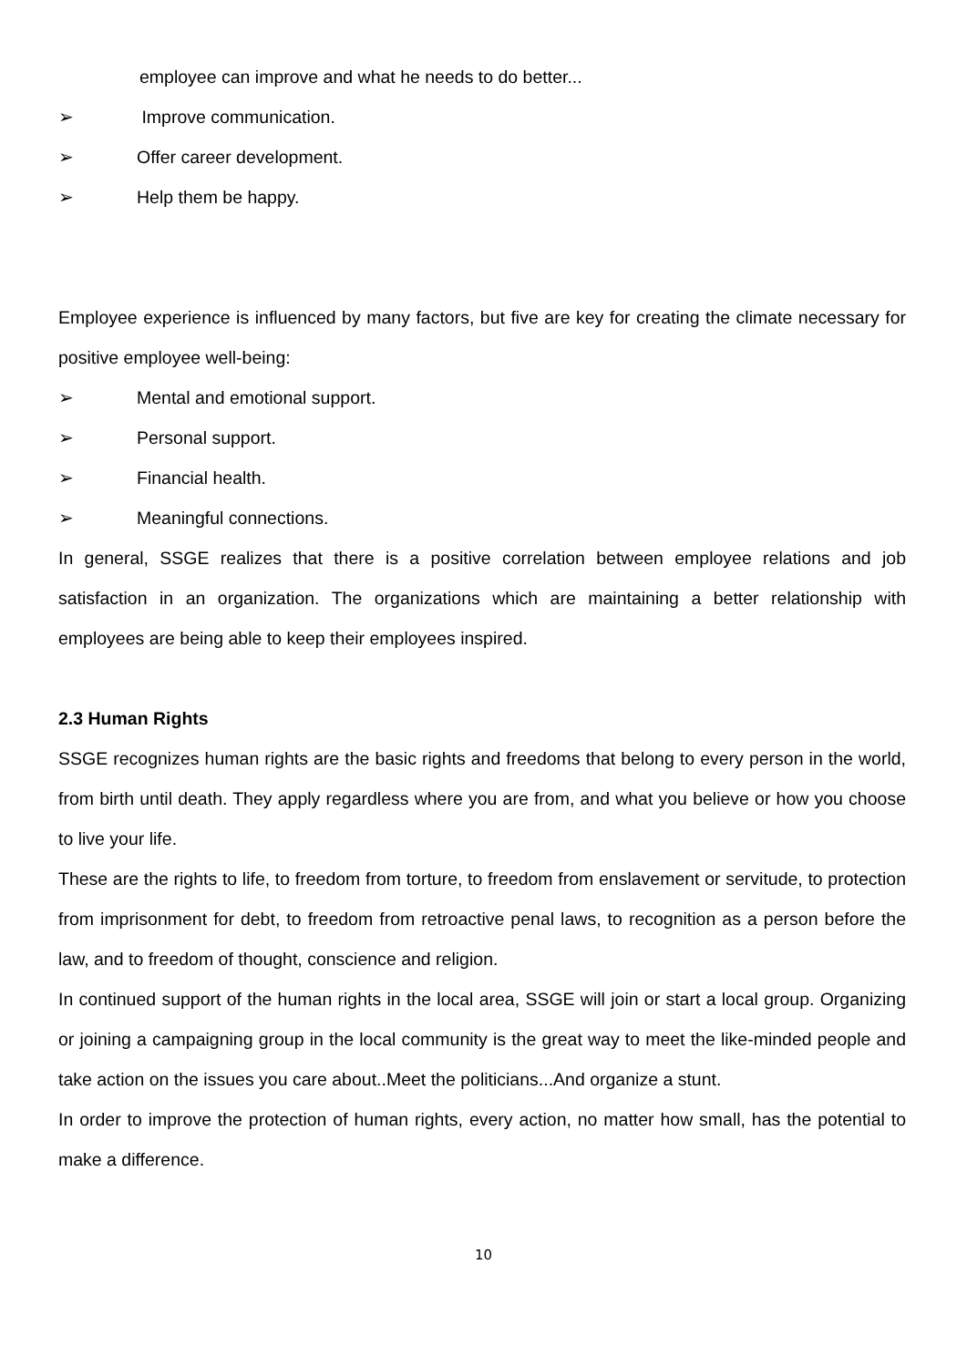employee can improve and what he needs to do better...
➢ Improve communication.
➢ Offer career development.
➢ Help them be happy.
Employee experience is influenced by many factors, but five are key for creating the climate necessary for positive employee well-being:
➢ Mental and emotional support.
➢ Personal support.
➢ Financial health.
➢ Meaningful connections.
In general, SSGE realizes that there is a positive correlation between employee relations and job satisfaction in an organization. The organizations which are maintaining a better relationship with employees are being able to keep their employees inspired.
2.3 Human Rights
SSGE recognizes human rights are the basic rights and freedoms that belong to every person in the world, from birth until death. They apply regardless where you are from, and what you believe or how you choose to live your life.
These are the rights to life, to freedom from torture, to freedom from enslavement or servitude, to protection from imprisonment for debt, to freedom from retroactive penal laws, to recognition as a person before the law, and to freedom of thought, conscience and religion.
In continued support of the human rights in the local area, SSGE will join or start a local group. Organizing or joining a campaigning group in the local community is the great way to meet the like-minded people and take action on the issues you care about..Meet the politicians...And organize a stunt.
In order to improve the protection of human rights, every action, no matter how small, has the potential to make a difference.
10